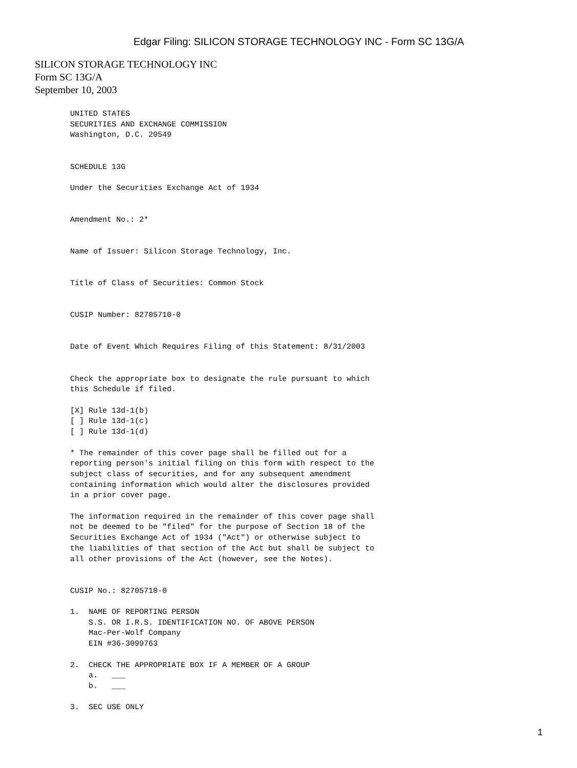Edgar Filing: SILICON STORAGE TECHNOLOGY INC - Form SC 13G/A
SILICON STORAGE TECHNOLOGY INC
Form SC 13G/A
September 10, 2003
UNITED STATES
SECURITIES AND EXCHANGE COMMISSION
Washington, D.C. 20549


SCHEDULE 13G

Under the Securities Exchange Act of 1934


Amendment No.: 2*


Name of Issuer: Silicon Storage Technology, Inc.


Title of Class of Securities: Common Stock


CUSIP Number: 82705710-0


Date of Event Which Requires Filing of this Statement: 8/31/2003


Check the appropriate box to designate the rule pursuant to which
this Schedule if filed.

[X] Rule 13d-1(b)
[ ] Rule 13d-1(c)
[ ] Rule 13d-1(d)

* The remainder of this cover page shall be filled out for a
reporting person's initial filing on this form with respect to the
subject class of securities, and for any subsequent amendment
containing information which would alter the disclosures provided
in a prior cover page.

The information required in the remainder of this cover page shall
not be deemed to be "filed" for the purpose of Section 18 of the
Securities Exchange Act of 1934 ("Act") or otherwise subject to
the liabilities of that section of the Act but shall be subject to
all other provisions of the Act (however, see the Notes).


CUSIP No.: 82705710-0

1.  NAME OF REPORTING PERSON
    S.S. OR I.R.S. IDENTIFICATION NO. OF ABOVE PERSON
    Mac-Per-Wolf Company
    EIN #36-3099763

2.  CHECK THE APPROPRIATE BOX IF A MEMBER OF A GROUP
    a.   ___
    b.   ___

3.  SEC USE ONLY
1